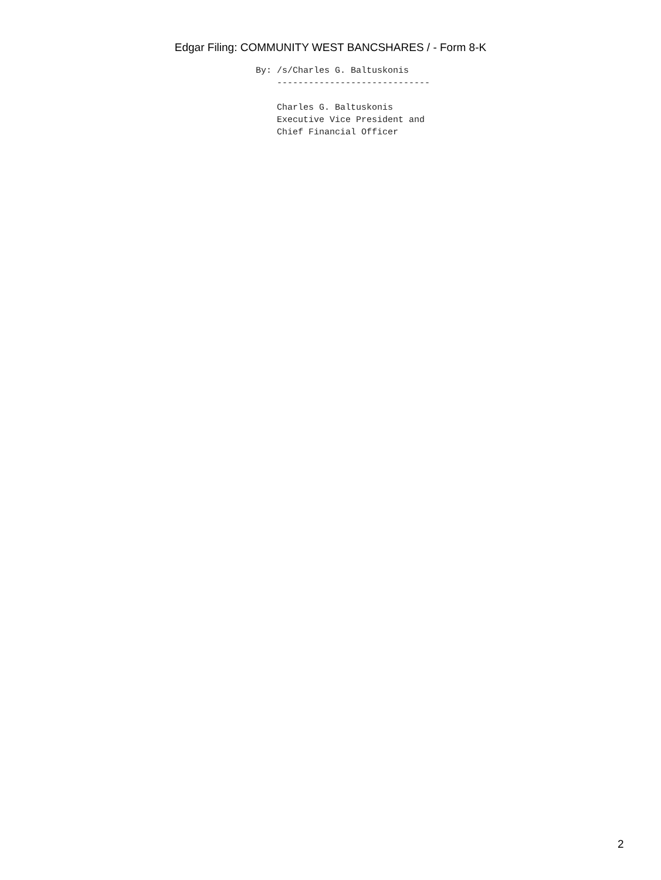Edgar Filing: COMMUNITY WEST BANCSHARES / - Form 8-K
By: /s/Charles G. Baltuskonis
    -----------------------------

    Charles G. Baltuskonis
    Executive Vice President and
    Chief Financial Officer
2